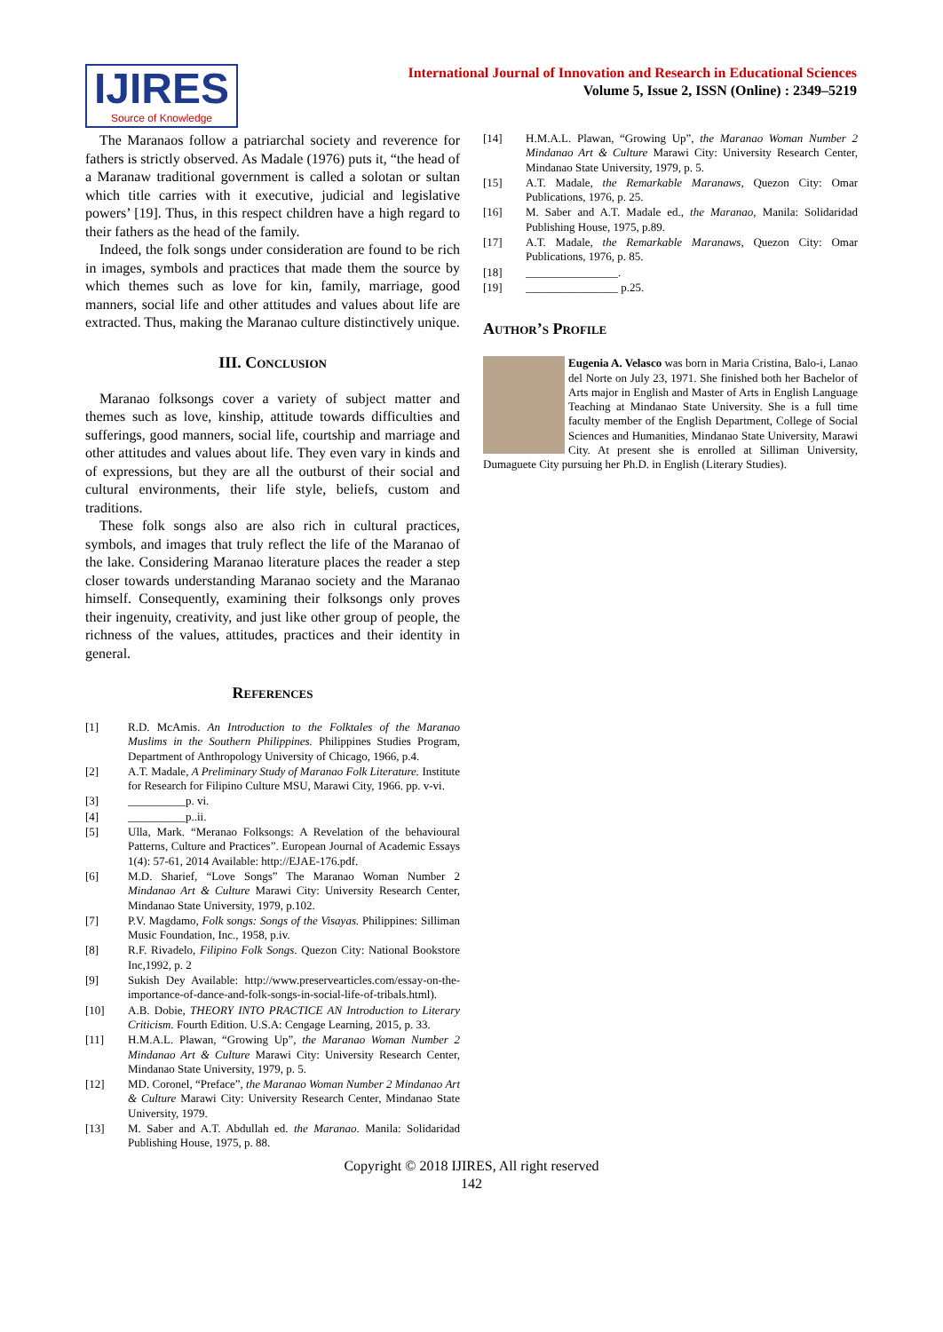IJIRES
Source of Knowledge
International Journal of Innovation and Research in Educational Sciences
Volume 5, Issue 2, ISSN (Online) : 2349–5219
The Maranaos follow a patriarchal society and reverence for fathers is strictly observed. As Madale (1976) puts it, “the head of a Maranaw traditional government is called a solotan or sultan which title carries with it executive, judicial and legislative powers’ [19]. Thus, in this respect children have a high regard to their fathers as the head of the family.
Indeed, the folk songs under consideration are found to be rich in images, symbols and practices that made them the source by which themes such as love for kin, family, marriage, good manners, social life and other attitudes and values about life are extracted. Thus, making the Maranao culture distinctively unique.
III. Conclusion
Maranao folksongs cover a variety of subject matter and themes such as love, kinship, attitude towards difficulties and sufferings, good manners, social life, courtship and marriage and other attitudes and values about life. They even vary in kinds and of expressions, but they are all the outburst of their social and cultural environments, their life style, beliefs, custom and traditions.
These folk songs also are also rich in cultural practices, symbols, and images that truly reflect the life of the Maranao of the lake. Considering Maranao literature places the reader a step closer towards understanding Maranao society and the Maranao himself. Consequently, examining their folksongs only proves their ingenuity, creativity, and just like other group of people, the richness of the values, attitudes, practices and their identity in general.
References
[1] R.D. McAmis. An Introduction to the Folktales of the Maranao Muslims in the Southern Philippines. Philippines Studies Program, Department of Anthropology University of Chicago, 1966, p.4.
[2] A.T. Madale, A Preliminary Study of Maranao Folk Literature. Institute for Research for Filipino Culture MSU, Marawi City, 1966. pp. v-vi.
[3] __________p. vi.
[4] __________p..ii.
[5] Ulla, Mark. “Meranao Folksongs: A Revelation of the behavioural Patterns, Culture and Practices”. European Journal of Academic Essays 1(4): 57-61, 2014 Available: http://EJAE-176.pdf.
[6] M.D. Sharief, “Love Songs” The Maranao Woman Number 2 Mindanao Art & Culture Marawi City: University Research Center, Mindanao State University, 1979, p.102.
[7] P.V. Magdamo, Folk songs: Songs of the Visayas. Philippines: Silliman Music Foundation, Inc., 1958, p.iv.
[8] R.F. Rivadelo, Filipino Folk Songs. Quezon City: National Bookstore Inc,1992, p. 2
[9] Sukish Dey Available: http://www.preservearticles.com/essay-on-the-importance-of-dance-and-folk-songs-in-social-life-of-tribals.html).
[10] A.B. Dobie, THEORY INTO PRACTICE AN Introduction to Literary Criticism. Fourth Edition. U.S.A: Cengage Learning, 2015, p. 33.
[11] H.M.A.L. Plawan, “Growing Up”, the Maranao Woman Number 2 Mindanao Art & Culture Marawi City: University Research Center, Mindanao State University, 1979, p. 5.
[12] MD. Coronel, “Preface”, the Maranao Woman Number 2 Mindanao Art & Culture Marawi City: University Research Center, Mindanao State University, 1979.
[13] M. Saber and A.T. Abdullah ed. the Maranao. Manila: Solidaridad Publishing House, 1975, p. 88.
[14] H.M.A.L. Plawan, “Growing Up”, the Maranao Woman Number 2 Mindanao Art & Culture Marawi City: University Research Center, Mindanao State University, 1979, p. 5.
[15] A.T. Madale, the Remarkable Maranaws, Quezon City: Omar Publications, 1976, p. 25.
[16] M. Saber and A.T. Madale ed., the Maranao, Manila: Solidaridad Publishing House, 1975, p.89.
[17] A.T. Madale, the Remarkable Maranaws, Quezon City: Omar Publications, 1976, p. 85.
[18] ________________.
[19] ________________ p.25.
Author’s Profile
Eugenia A. Velasco was born in Maria Cristina, Balo-i, Lanao del Norte on July 23, 1971. She finished both her Bachelor of Arts major in English and Master of Arts in English Language Teaching at Mindanao State University. She is a full time faculty member of the English Department, College of Social Sciences and Humanities, Mindanao State University, Marawi City. At present she is enrolled at Silliman University, Dumaguete City pursuing her Ph.D. in English (Literary Studies).
Copyright © 2018 IJIRES, All right reserved
142